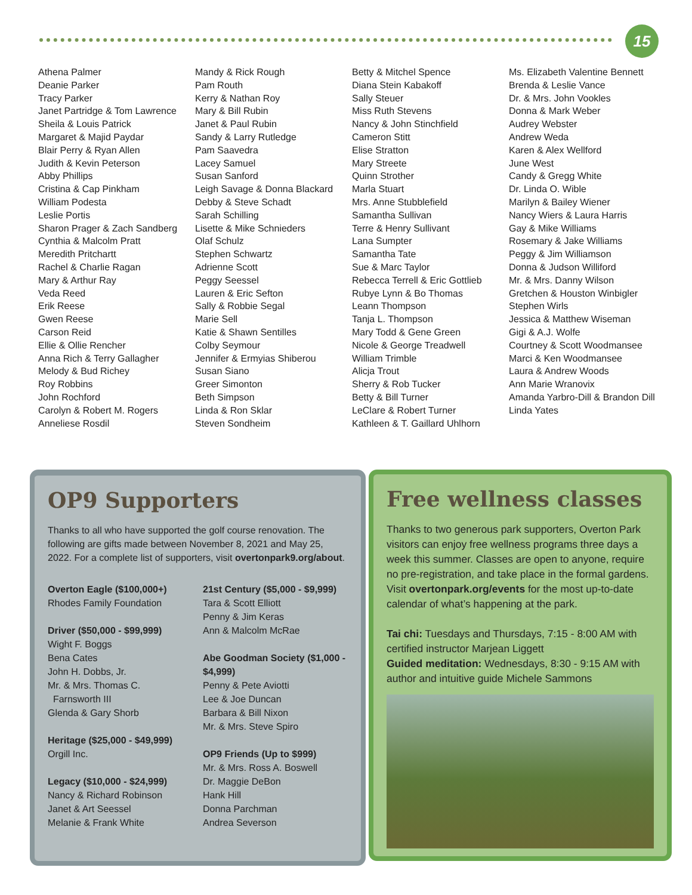15
Athena Palmer
Deanie Parker
Tracy Parker
Janet Partridge & Tom Lawrence
Sheila & Louis Patrick
Margaret & Majid Paydar
Blair Perry & Ryan Allen
Judith & Kevin Peterson
Abby Phillips
Cristina & Cap Pinkham
William Podesta
Leslie Portis
Sharon Prager & Zach Sandberg
Cynthia & Malcolm Pratt
Meredith Pritchartt
Rachel & Charlie Ragan
Mary & Arthur Ray
Veda Reed
Erik Reese
Gwen Reese
Carson Reid
Ellie & Ollie Rencher
Anna Rich & Terry Gallagher
Melody & Bud Richey
Roy Robbins
John Rochford
Carolyn & Robert M. Rogers
Anneliese Rosdil
Mandy & Rick Rough
Pam Routh
Kerry & Nathan Roy
Mary & Bill Rubin
Janet & Paul Rubin
Sandy & Larry Rutledge
Pam Saavedra
Lacey Samuel
Susan Sanford
Leigh Savage & Donna Blackard
Debby & Steve Schadt
Sarah Schilling
Lisette & Mike Schnieders
Olaf Schulz
Stephen Schwartz
Adrienne Scott
Peggy Seessel
Lauren & Eric Sefton
Sally & Robbie Segal
Marie Sell
Katie & Shawn Sentilles
Colby Seymour
Jennifer & Ermyias Shiberou
Susan Siano
Greer Simonton
Beth Simpson
Linda & Ron Sklar
Steven Sondheim
Betty & Mitchel Spence
Diana Stein Kabakoff
Sally Steuer
Miss Ruth Stevens
Nancy & John Stinchfield
Cameron Stitt
Elise Stratton
Mary Streete
Quinn Strother
Marla Stuart
Mrs. Anne Stubblefield
Samantha Sullivan
Terre & Henry Sullivant
Lana Sumpter
Samantha Tate
Sue & Marc Taylor
Rebecca Terrell & Eric Gottlieb
Rubye Lynn & Bo Thomas
Leann Thompson
Tanja L. Thompson
Mary Todd & Gene Green
Nicole & George Treadwell
William Trimble
Alicja Trout
Sherry & Rob Tucker
Betty & Bill Turner
LeClare & Robert Turner
Kathleen & T. Gaillard Uhlhorn
Ms. Elizabeth Valentine Bennett
Brenda & Leslie Vance
Dr. & Mrs. John Vookles
Donna & Mark Weber
Audrey Webster
Andrew Weda
Karen & Alex Wellford
June West
Candy & Gregg White
Dr. Linda O. Wible
Marilyn & Bailey Wiener
Nancy Wiers & Laura Harris
Gay & Mike Williams
Rosemary & Jake Williams
Peggy & Jim Williamson
Donna & Judson Williford
Mr. & Mrs. Danny Wilson
Gretchen & Houston Winbigler
Stephen Wirls
Jessica & Matthew Wiseman
Gigi & A.J. Wolfe
Courtney & Scott Woodmansee
Marci & Ken Woodmansee
Laura & Andrew Woods
Ann Marie Wranovix
Amanda Yarbro-Dill & Brandon Dill
Linda Yates
OP9 Supporters
Thanks to all who have supported the golf course renovation. The following are gifts made between November 8, 2021 and May 25, 2022. For a complete list of supporters, visit overtonpark9.org/about.
Overton Eagle ($100,000+)
Rhodes Family Foundation
Driver ($50,000 - $99,999)
Wight F. Boggs
Bena Cates
John H. Dobbs, Jr.
Mr. & Mrs. Thomas C.
Farnsworth III
Glenda & Gary Shorb
Heritage ($25,000 - $49,999)
Orgill Inc.
Legacy ($10,000 - $24,999)
Nancy & Richard Robinson
Janet & Art Seessel
Melanie & Frank White
21st Century ($5,000 - $9,999)
Tara & Scott Elliott
Penny & Jim Keras
Ann & Malcolm McRae
Abe Goodman Society ($1,000 - $4,999)
Penny & Pete Aviotti
Lee & Joe Duncan
Barbara & Bill Nixon
Mr. & Mrs. Steve Spiro
OP9 Friends (Up to $999)
Mr. & Mrs. Ross A. Boswell
Dr. Maggie DeBon
Hank Hill
Donna Parchman
Andrea Severson
Free wellness classes
Thanks to two generous park supporters, Overton Park visitors can enjoy free wellness programs three days a week this summer. Classes are open to anyone, require no pre-registration, and take place in the formal gardens. Visit overtonpark.org/events for the most up-to-date calendar of what’s happening at the park.
Tai chi: Tuesdays and Thursdays, 7:15 - 8:00 AM with certified instructor Marjean Liggett
Guided meditation: Wednesdays, 8:30 - 9:15 AM with author and intuitive guide Michele Sammons